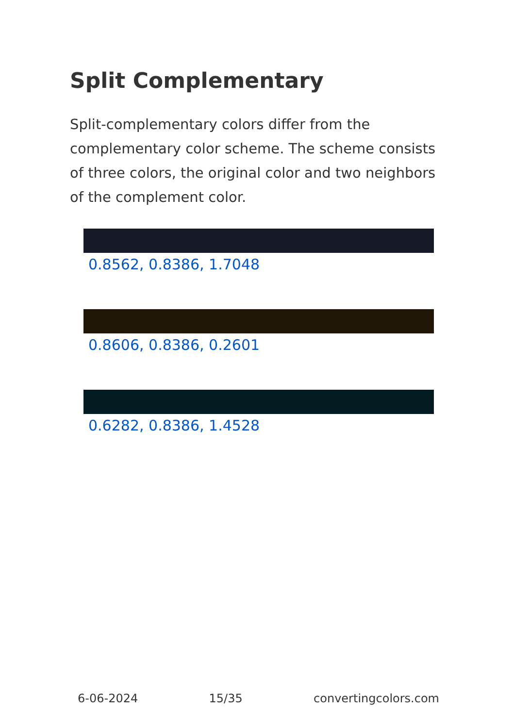Split Complementary
Split-complementary colors differ from the complementary color scheme. The scheme consists of three colors, the original color and two neighbors of the complement color.
0.8562, 0.8386, 1.7048
0.8606, 0.8386, 0.2601
0.6282, 0.8386, 1.4528
6-06-2024 15/35 convertingcolors.com